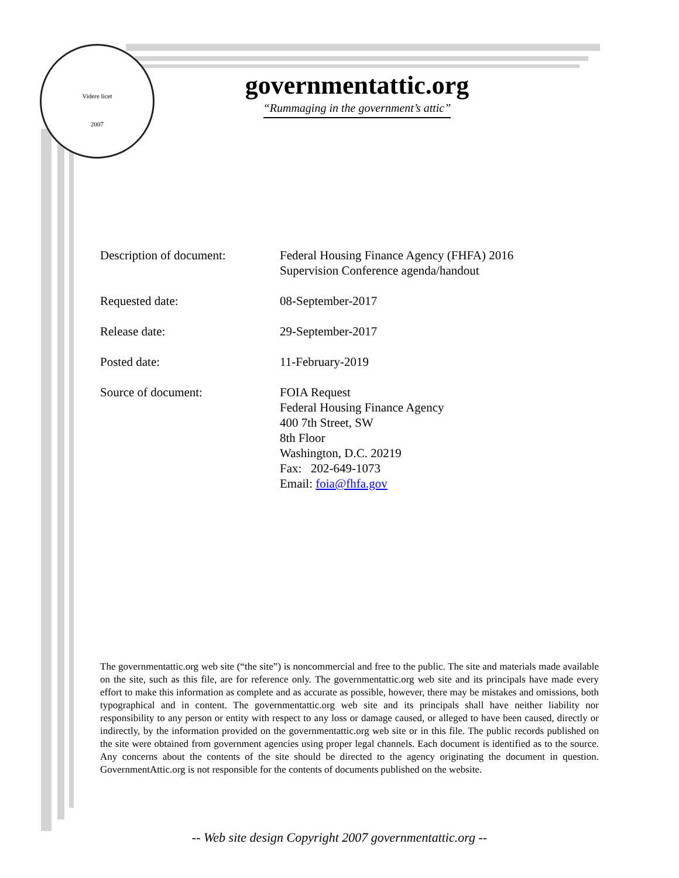Videre licet
2007
governmentattic.org
“Rummaging in the government’s attic”
Description of document: Federal Housing Finance Agency (FHFA) 2016
Supervision Conference agenda/handout
Requested date: 08-September-2017
Release date: 29-September-2017
Posted date: 11-February-2019
Source of document: FOIA Request
Federal Housing Finance Agency
400 7th Street, SW
8th Floor
Washington, D.C. 20219
Fax: 202-649-1073
Email: foia@fhfa.gov
The governmentattic.org web site (“the site”) is noncommercial and free to the public. The site and materials made available on the site, such as this file, are for reference only. The governmentattic.org web site and its principals have made every effort to make this information as complete and as accurate as possible, however, there may be mistakes and omissions, both typographical and in content. The governmentattic.org web site and its principals shall have neither liability nor responsibility to any person or entity with respect to any loss or damage caused, or alleged to have been caused, directly or indirectly, by the information provided on the governmentattic.org web site or in this file. The public records published on the site were obtained from government agencies using proper legal channels. Each document is identified as to the source. Any concerns about the contents of the site should be directed to the agency originating the document in question. GovernmentAttic.org is not responsible for the contents of documents published on the website.
-- Web site design Copyright 2007 governmentattic.org --